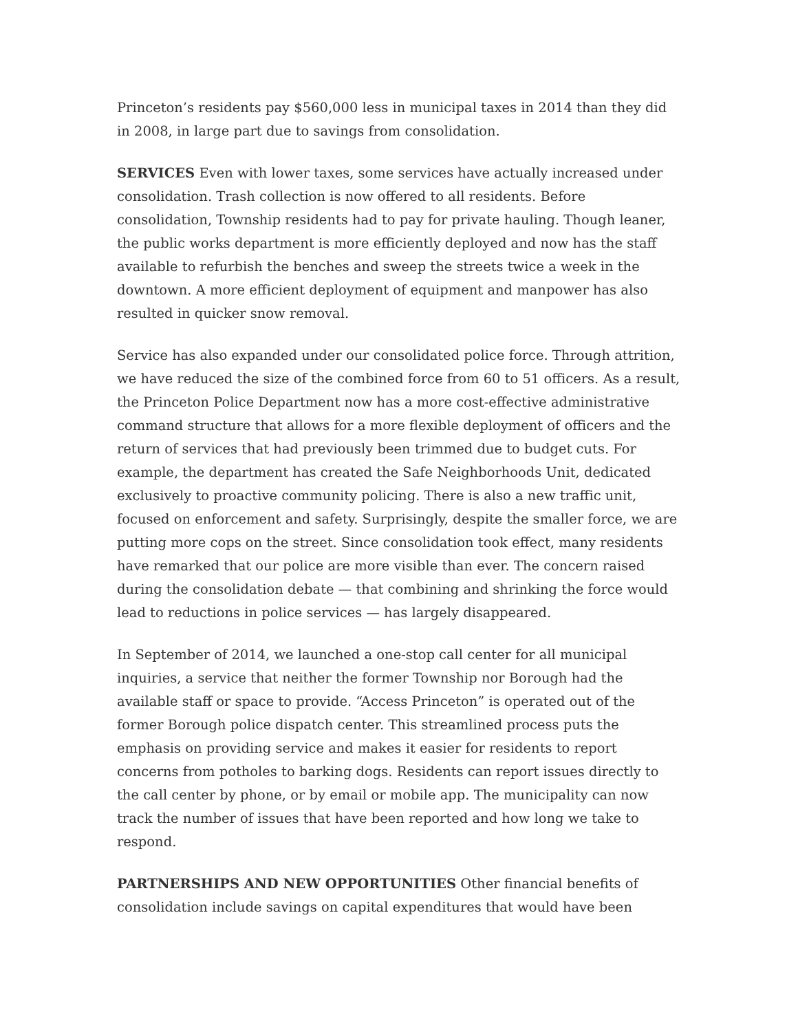Princeton’s residents pay $560,000 less in municipal taxes in 2014 than they did in 2008, in large part due to savings from consolidation.
SERVICES Even with lower taxes, some services have actually increased under consolidation. Trash collection is now offered to all residents. Before consolidation, Township residents had to pay for private hauling. Though leaner, the public works department is more efficiently deployed and now has the staff available to refurbish the benches and sweep the streets twice a week in the downtown. A more efficient deployment of equipment and manpower has also resulted in quicker snow removal.
Service has also expanded under our consolidated police force. Through attrition, we have reduced the size of the combined force from 60 to 51 officers. As a result, the Princeton Police Department now has a more cost-effective administrative command structure that allows for a more flexible deployment of officers and the return of services that had previously been trimmed due to budget cuts. For example, the department has created the Safe Neighborhoods Unit, dedicated exclusively to proactive community policing. There is also a new traffic unit, focused on enforcement and safety. Surprisingly, despite the smaller force, we are putting more cops on the street. Since consolidation took effect, many residents have remarked that our police are more visible than ever. The concern raised during the consolidation debate — that combining and shrinking the force would lead to reductions in police services — has largely disappeared.
In September of 2014, we launched a one-stop call center for all municipal inquiries, a service that neither the former Township nor Borough had the available staff or space to provide. “Access Princeton” is operated out of the former Borough police dispatch center. This streamlined process puts the emphasis on providing service and makes it easier for residents to report concerns from potholes to barking dogs. Residents can report issues directly to the call center by phone, or by email or mobile app. The municipality can now track the number of issues that have been reported and how long we take to respond.
PARTNERSHIPS AND NEW OPPORTUNITIES Other financial benefits of consolidation include savings on capital expenditures that would have been